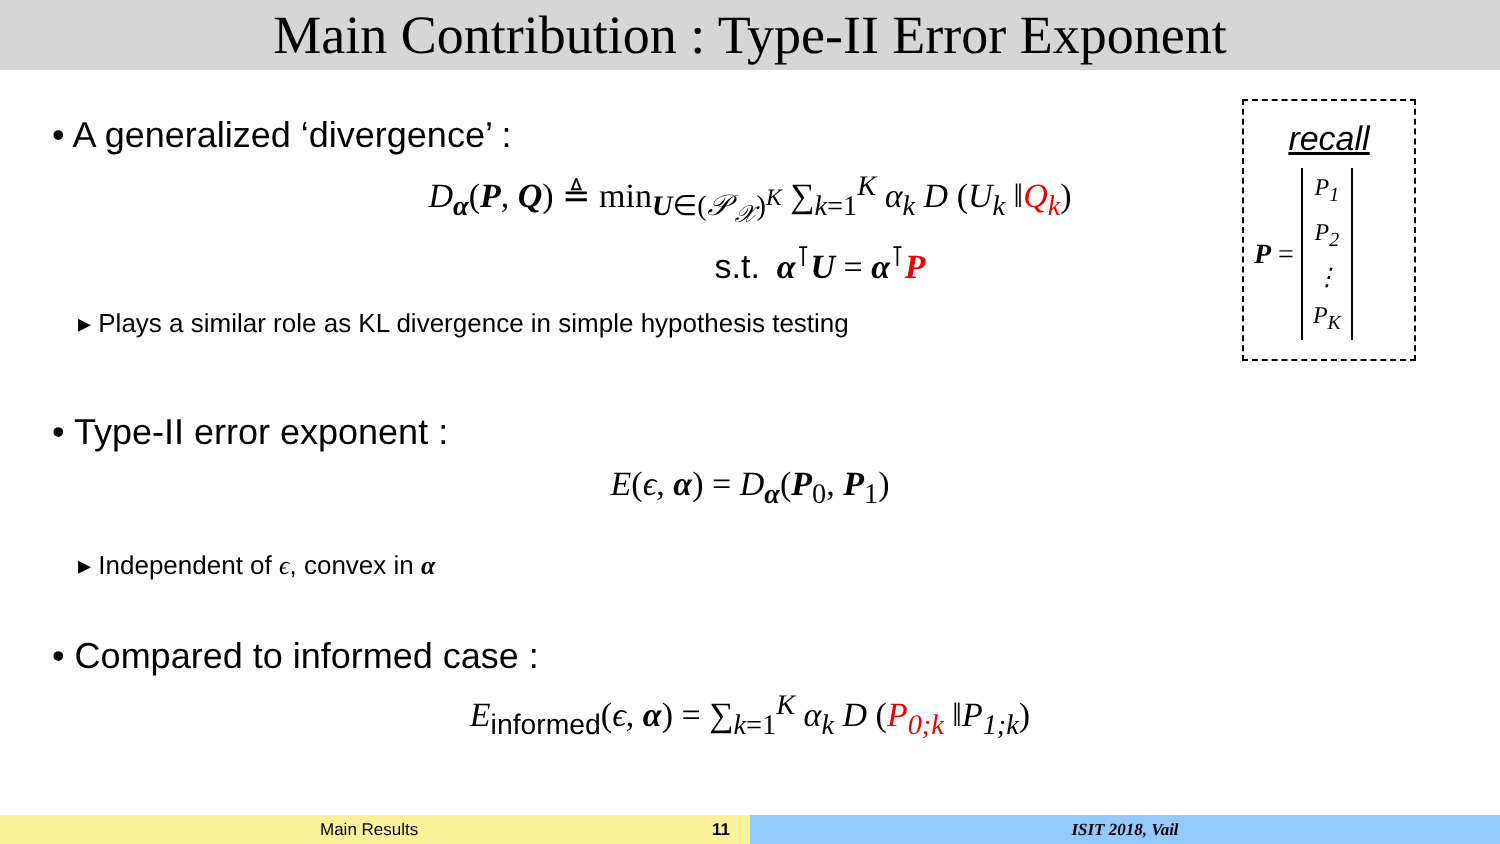Main Contribution : Type-II Error Exponent
• A generalized ‘divergence’ :
D<sub>α</sub>(P, Q) ≜ min<sub>U∈(𝒫<sub>𝒳</sub>)<sup>K</sup></sub> ∑<sub>k=1</sub><sup>K</sup> α<sub>k</sub> D (U<sub>k</sub> ‖Q<sub>k</sub>)
s.t. α<sup>⊺</sup>U = α<sup>⊺</sup>P
▸ Plays a similar role as KL divergence in simple hypothesis testing
• Type-II error exponent :
E(ϵ, α) = D<sub>α</sub>(P<sub>0</sub>, P<sub>1</sub>)
▸ Independent of ϵ, convex in α
• Compared to informed case :
E<sub>informed</sub>(ϵ, α) = ∑<sub>k=1</sub><sup>K</sup> α<sub>k</sub> D (P<sub>0;k</sub> ‖P<sub>1;k</sub>)
recall
P =
P<sub>1</sub>
P<sub>2</sub>
⋮
P<sub>K</sub>
Main Results 11 ISIT 2018, Vail